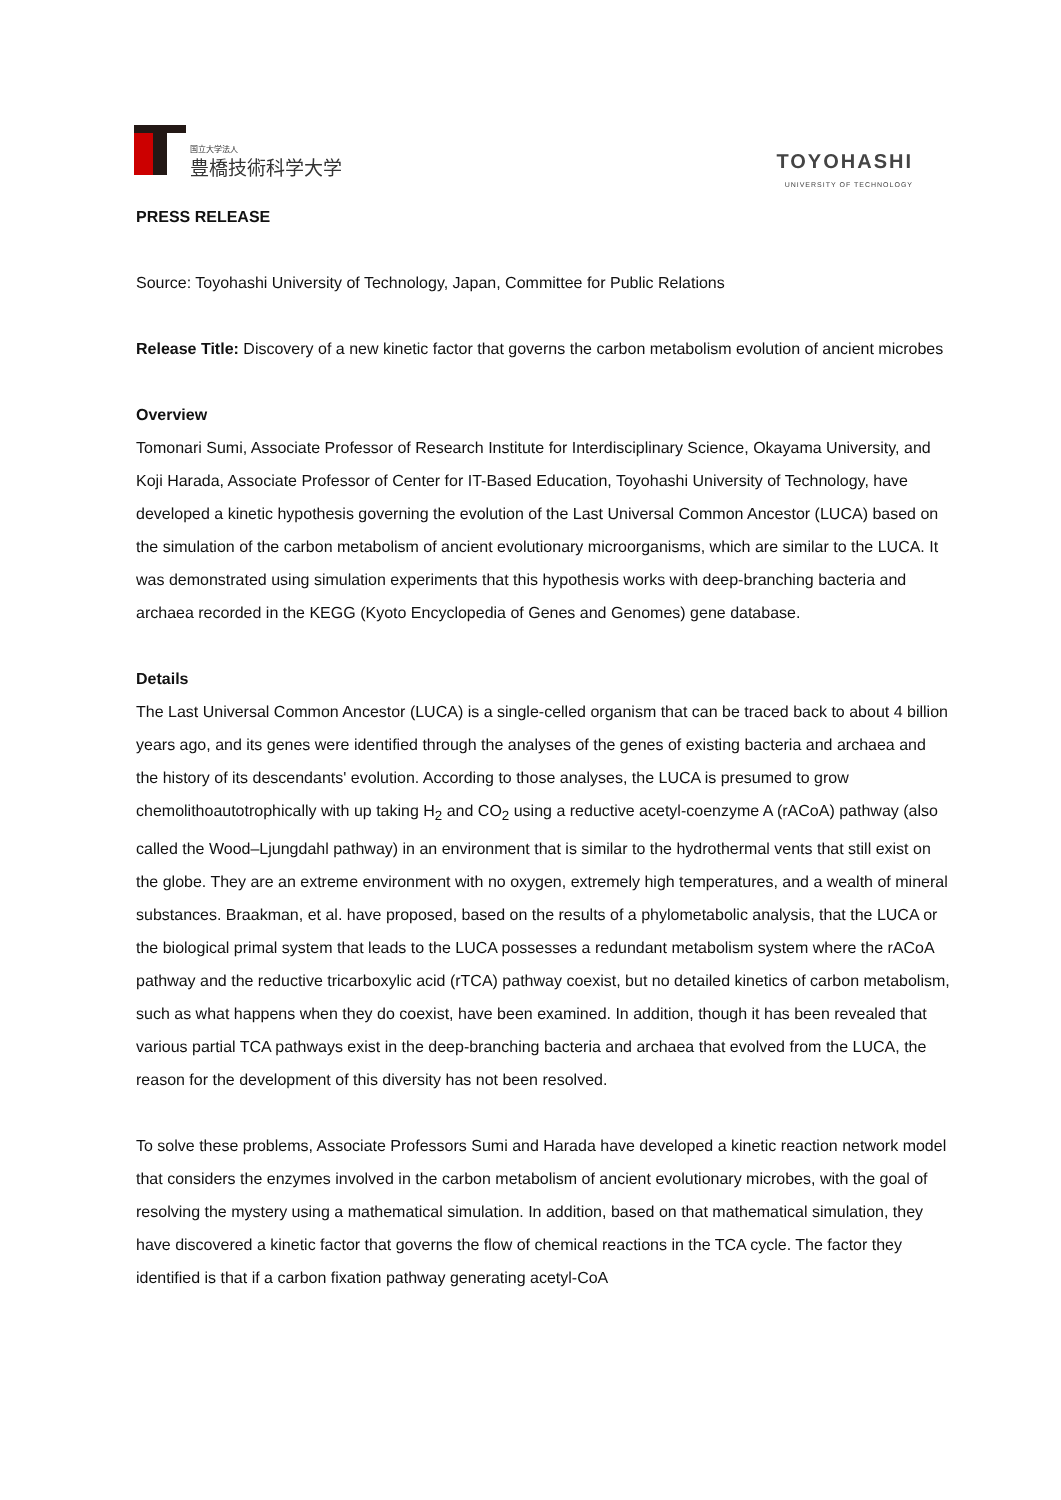国立大学法人
豊橋技術科学大学
TOYOHASHI
UNIVERSITY OF TECHNOLOGY
PRESS RELEASE
Source: Toyohashi University of Technology, Japan, Committee for Public Relations
Release Title: Discovery of a new kinetic factor that governs the carbon metabolism evolution of ancient microbes
Overview
Tomonari Sumi, Associate Professor of Research Institute for Interdisciplinary Science, Okayama University, and Koji Harada, Associate Professor of Center for IT-Based Education, Toyohashi University of Technology, have developed a kinetic hypothesis governing the evolution of the Last Universal Common Ancestor (LUCA) based on the simulation of the carbon metabolism of ancient evolutionary microorganisms, which are similar to the LUCA. It was demonstrated using simulation experiments that this hypothesis works with deep-branching bacteria and archaea recorded in the KEGG (Kyoto Encyclopedia of Genes and Genomes) gene database.
Details
The Last Universal Common Ancestor (LUCA) is a single-celled organism that can be traced back to about 4 billion years ago, and its genes were identified through the analyses of the genes of existing bacteria and archaea and the history of its descendants' evolution. According to those analyses, the LUCA is presumed to grow chemolithoautotrophically with up taking H<sub>2</sub> and CO<sub>2</sub> using a reductive acetyl-coenzyme A (rACoA) pathway (also called the Wood–Ljungdahl pathway) in an environment that is similar to the hydrothermal vents that still exist on the globe. They are an extreme environment with no oxygen, extremely high temperatures, and a wealth of mineral substances. Braakman, et al. have proposed, based on the results of a phylometabolic analysis, that the LUCA or the biological primal system that leads to the LUCA possesses a redundant metabolism system where the rACoA pathway and the reductive tricarboxylic acid (rTCA) pathway coexist, but no detailed kinetics of carbon metabolism, such as what happens when they do coexist, have been examined. In addition, though it has been revealed that various partial TCA pathways exist in the deep-branching bacteria and archaea that evolved from the LUCA, the reason for the development of this diversity has not been resolved.
To solve these problems, Associate Professors Sumi and Harada have developed a kinetic reaction network model that considers the enzymes involved in the carbon metabolism of ancient evolutionary microbes, with the goal of resolving the mystery using a mathematical simulation. In addition, based on that mathematical simulation, they have discovered a kinetic factor that governs the flow of chemical reactions in the TCA cycle. The factor they identified is that if a carbon fixation pathway generating acetyl-CoA